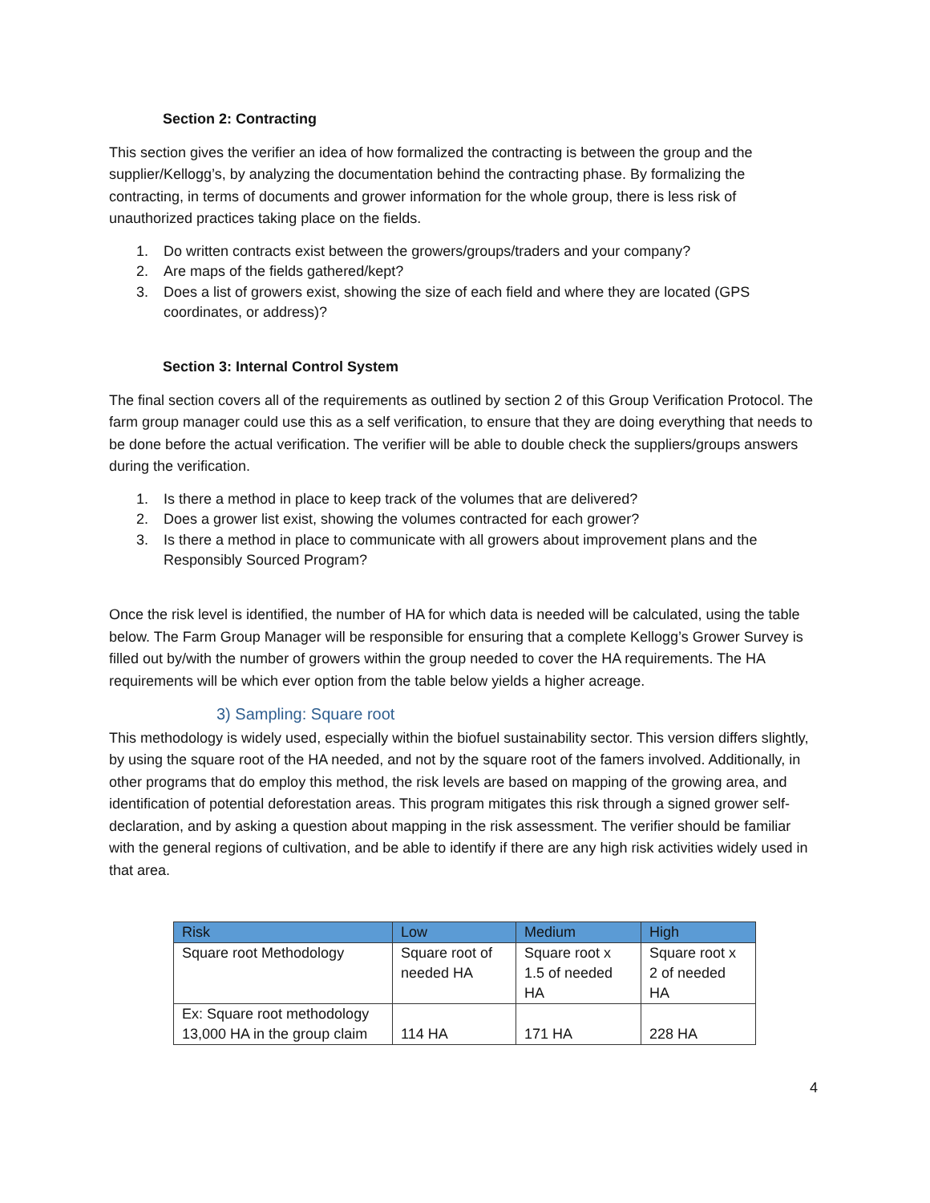Section 2: Contracting
This section gives the verifier an idea of how formalized the contracting is between the group and the supplier/Kellogg’s, by analyzing the documentation behind the contracting phase. By formalizing the contracting, in terms of documents and grower information for the whole group, there is less risk of unauthorized practices taking place on the fields.
1. Do written contracts exist between the growers/groups/traders and your company?
2. Are maps of the fields gathered/kept?
3. Does a list of growers exist, showing the size of each field and where they are located (GPS coordinates, or address)?
Section 3: Internal Control System
The final section covers all of the requirements as outlined by section 2 of this Group Verification Protocol. The farm group manager could use this as a self verification, to ensure that they are doing everything that needs to be done before the actual verification. The verifier will be able to double check the suppliers/groups answers during the verification.
1. Is there a method in place to keep track of the volumes that are delivered?
2. Does a grower list exist, showing the volumes contracted for each grower?
3. Is there a method in place to communicate with all growers about improvement plans and the Responsibly Sourced Program?
Once the risk level is identified, the number of HA for which data is needed will be calculated, using the table below. The Farm Group Manager will be responsible for ensuring that a complete Kellogg’s Grower Survey is filled out by/with the number of growers within the group needed to cover the HA requirements. The HA requirements will be which ever option from the table below yields a higher acreage.
3) Sampling: Square root
This methodology is widely used, especially within the biofuel sustainability sector. This version differs slightly, by using the square root of the HA needed, and not by the square root of the famers involved. Additionally, in other programs that do employ this method, the risk levels are based on mapping of the growing area, and identification of potential deforestation areas. This program mitigates this risk through a signed grower self-declaration, and by asking a question about mapping in the risk assessment. The verifier should be familiar with the general regions of cultivation, and be able to identify if there are any high risk activities widely used in that area.
| Risk | Low | Medium | High |
| --- | --- | --- | --- |
| Square root Methodology | Square root of needed HA | Square root x 1.5 of needed HA | Square root x 2 of needed HA |
| Ex: Square root methodology 13,000 HA in the group claim | 114 HA | 171 HA | 228 HA |
4